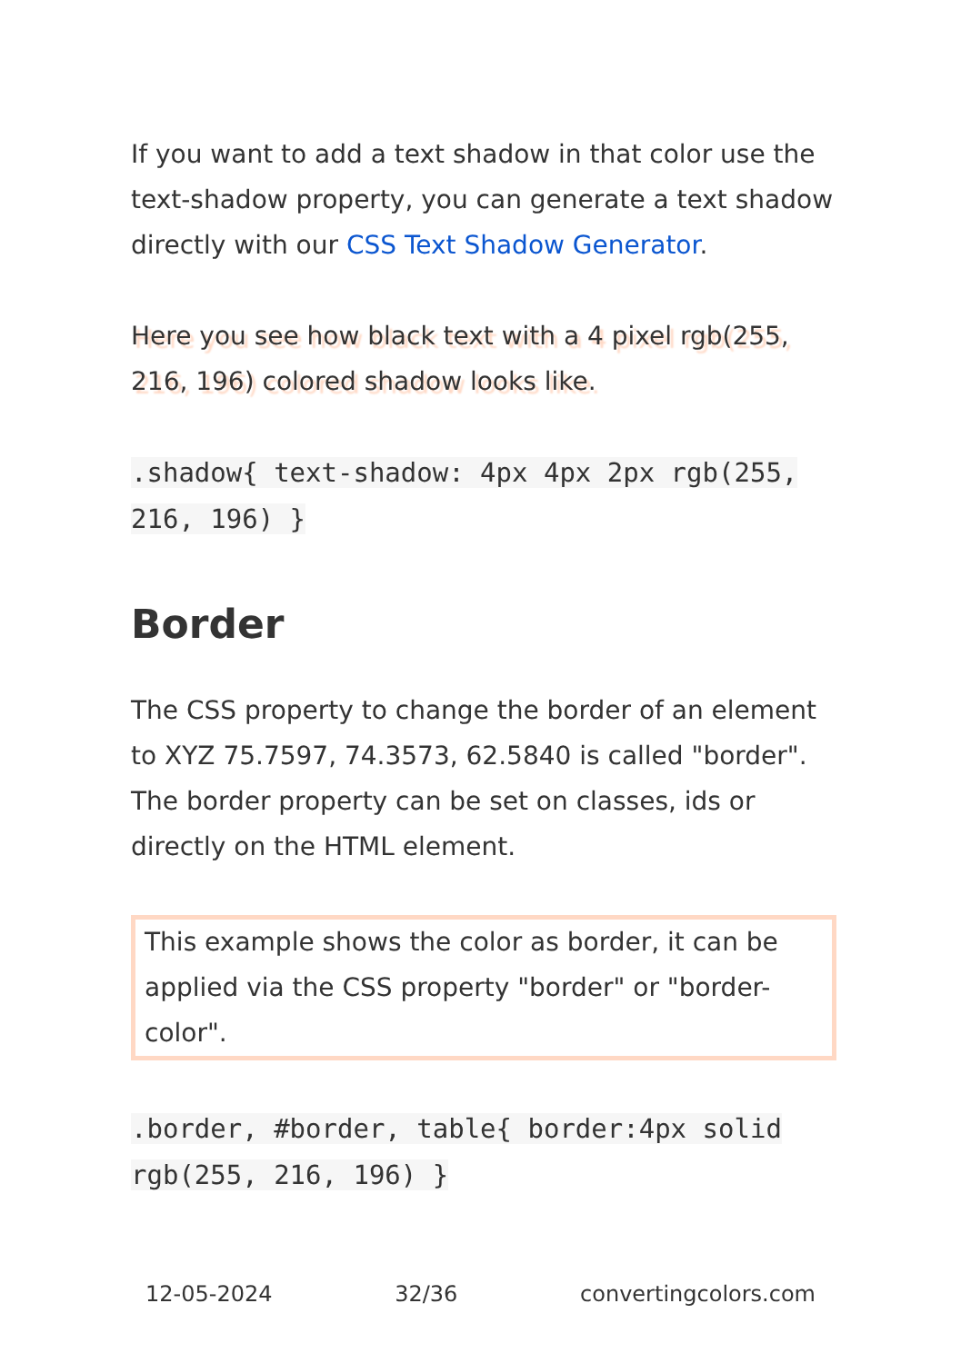If you want to add a text shadow in that color use the text-shadow property, you can generate a text shadow directly with our CSS Text Shadow Generator.
Here you see how black text with a 4 pixel rgb(255, 216, 196) colored shadow looks like.
.shadow{ text-shadow: 4px 4px 2px rgb(255, 216, 196) }
Border
The CSS property to change the border of an element to XYZ 75.7597, 74.3573, 62.5840 is called "border". The border property can be set on classes, ids or directly on the HTML element.
This example shows the color as border, it can be applied via the CSS property "border" or "border-color".
.border, #border, table{ border:4px solid rgb(255, 216, 196) }
12-05-2024 32/36 convertingcolors.com